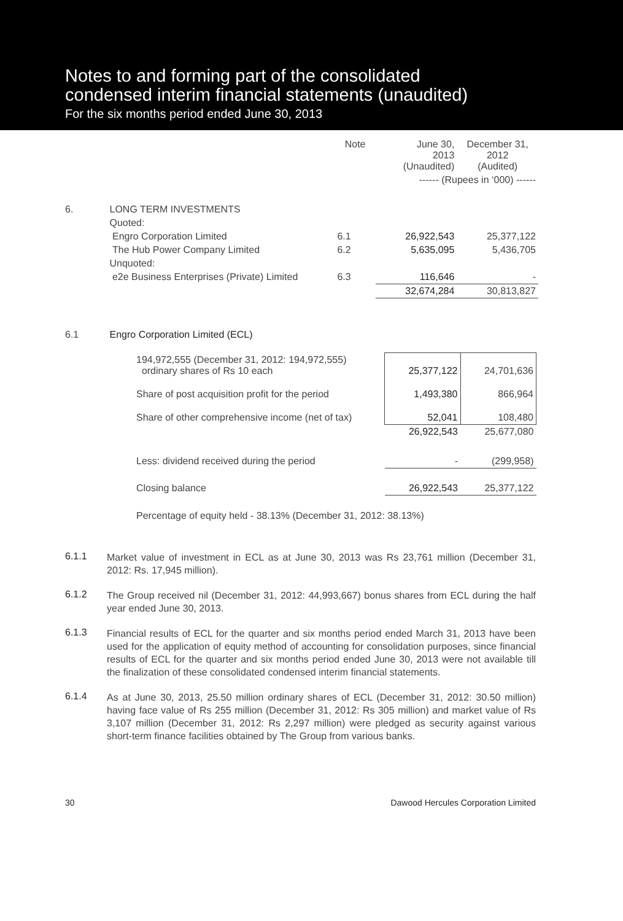Notes to and forming part of the consolidated
condensed interim financial statements (unaudited)
For the six months period ended June 30, 2013
| | | Note | June 30, 2013 (Unaudited) | December 31, 2012 (Audited) |
| | | | ------ (Rupees in ‘000) ------ | |
| 6. | LONG TERM INVESTMENTS | | | |
| | Quoted: | | | |
| | Engro Corporation Limited | 6.1 | 26,922,543 | 25,377,122 |
| | The Hub Power Company Limited | 6.2 | 5,635,095 | 5,436,705 |
| | Unquoted: | | | |
| | e2e Business Enterprises (Private) Limited | 6.3 | 116,646 | - |
| | | | 32,674,284 | 30,813,827 |
| 6.1 | Engro Corporation Limited (ECL) | | | |
| 194,972,555 (December 31, 2012: 194,972,555) ordinary shares of Rs 10 each | 25,377,122 | 24,701,636 |
| Share of post acquisition profit for the period | 1,493,380 | 866,964 |
| Share of other comprehensive income (net of tax) | 52,041 | 108,480 |
| | 26,922,543 | 25,677,080 |
| Less: dividend received during the period | - | (299,958) |
| Closing balance | 26,922,543 | 25,377,122 |
| Percentage of equity held - 38.13% (December 31, 2012: 38.13%) | | |
6.1.1
Market value of investment in ECL as at June 30, 2013 was Rs 23,761 million (December 31, 2012: Rs. 17,945 million).
6.1.2
The Group received nil (December 31, 2012: 44,993,667) bonus shares from ECL during the half year ended June 30, 2013.
6.1.3
Financial results of ECL for the quarter and six months period ended March 31, 2013 have been used for the application of equity method of accounting for consolidation purposes, since financial results of ECL for the quarter and six months period ended June 30, 2013 were not available till the finalization of these consolidated condensed interim financial statements.
6.1.4
As at June 30, 2013, 25.50 million ordinary shares of ECL (December 31, 2012: 30.50 million) having face value of Rs 255 million (December 31, 2012: Rs 305 million) and market value of Rs 3,107 million (December 31, 2012: Rs 2,297 million) were pledged as security against various short-term finance facilities obtained by The Group from various banks.
30 Dawood Hercules Corporation Limited